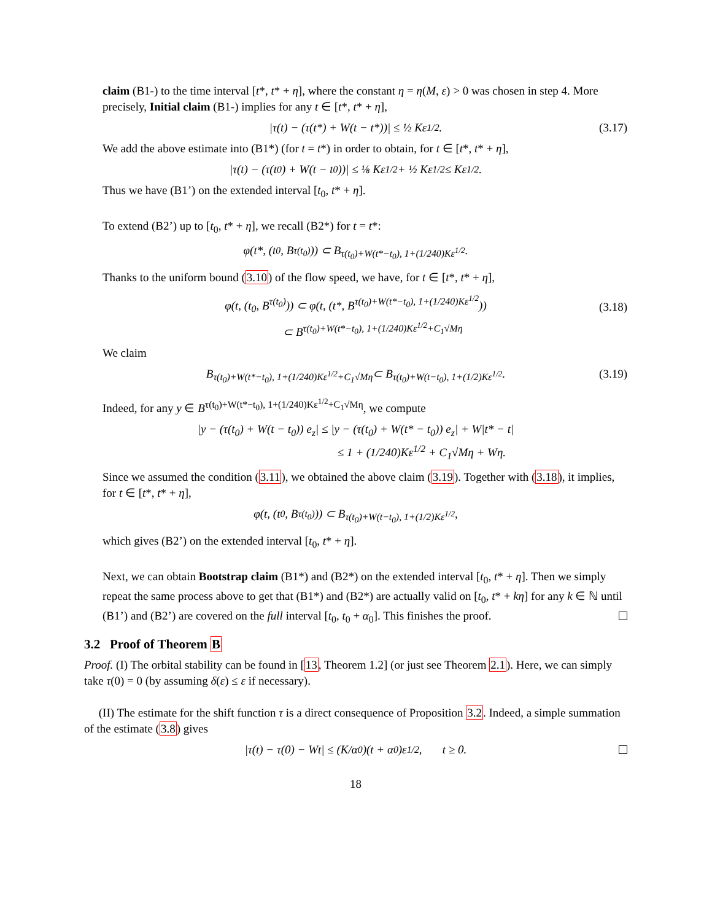claim (B1-) to the time interval [t*, t* + η], where the constant η = η(M, ε) > 0 was chosen in step 4. More precisely, Initial claim (B1-) implies for any t ∈ [t*, t* + η],
|τ(t) − (τ(t*) + W(t − t*))| ≤ ½ Kε<sup>1/2</sup>. (3.17)
We add the above estimate into (B1*) (for t = t*) in order to obtain, for t ∈ [t*, t* + η],
|τ(t) − (τ(t<sub>0</sub>) + W(t − t<sub>0</sub>))| ≤ ⅛ Kε<sup>1/2</sup> + ½ Kε<sup>1/2</sup> ≤ Kε<sup>1/2</sup>.
Thus we have (B1’) on the extended interval [t<sub>0</sub>, t* + η].
To extend (B2’) up to [t<sub>0</sub>, t* + η], we recall (B2*) for t = t*:
φ(t*, (t<sub>0</sub>, B<sup>τ(t<sub>0</sub>)</sup>)) ⊂ B<sup>τ(t<sub>0</sub>)+W(t*−t<sub>0</sub>), 1+(1/240)Kε<sup>1/2</sup></sup>.
Thanks to the uniform bound (3.10) of the flow speed, we have, for t ∈ [t*, t* + η],
φ(t, (t<sub>0</sub>, B<sup>τ(t<sub>0</sub>)</sup>)) ⊂ φ(t, (t*, B<sup>τ(t<sub>0</sub>)+W(t*−t<sub>0</sub>), 1+(1/240)Kε<sup>1/2</sup></sup>))
⊂ B<sup>τ(t<sub>0</sub>)+W(t*−t<sub>0</sub>), 1+(1/240)Kε<sup>1/2</sup>+C<sub>1</sub>√Mη</sup>
(3.18)
We claim
B<sup>τ(t<sub>0</sub>)+W(t*−t<sub>0</sub>), 1+(1/240)Kε<sup>1/2</sup>+C<sub>1</sub>√Mη</sup> ⊂ B<sup>τ(t<sub>0</sub>)+W(t−t<sub>0</sub>), 1+(1/2)Kε<sup>1/2</sup></sup>. (3.19)
Indeed, for any y ∈ B<sup>τ(t<sub>0</sub>)+W(t*−t<sub>0</sub>), 1+(1/240)Kε<sup>1/2</sup>+C<sub>1</sub>√Mη</sup>, we compute
|y − (τ(t<sub>0</sub>) + W(t − t<sub>0</sub>)) e<sub>z</sub>| ≤ |y − (τ(t<sub>0</sub>) + W(t* − t<sub>0</sub>)) e<sub>z</sub>| + W|t* − t|
≤ 1 + (1/240)Kε<sup>1/2</sup> + C<sub>1</sub>√Mη + Wη.
Since we assumed the condition (3.11), we obtained the above claim (3.19). Together with (3.18), it implies, for t ∈ [t*, t* + η],
φ(t, (t<sub>0</sub>, B<sup>τ(t<sub>0</sub>)</sup>)) ⊂ B<sup>τ(t<sub>0</sub>)+W(t−t<sub>0</sub>), 1+(1/2)Kε<sup>1/2</sup></sup>,
which gives (B2’) on the extended interval [t<sub>0</sub>, t* + η].
Next, we can obtain Bootstrap claim (B1*) and (B2*) on the extended interval [t<sub>0</sub>, t* + η]. Then we simply repeat the same process above to get that (B1*) and (B2*) are actually valid on [t<sub>0</sub>, t* + kη] for any k ∈ ℕ until (B1’) and (B2’) are covered on the full interval [t<sub>0</sub>, t<sub>0</sub> + α<sub>0</sub>]. This finishes the proof.
3.2 Proof of Theorem B
Proof. (I) The orbital stability can be found in [13, Theorem 1.2] (or just see Theorem 2.1). Here, we can simply take τ(0) = 0 (by assuming δ(ε) ≤ ε if necessary).
(II) The estimate for the shift function τ is a direct consequence of Proposition 3.2. Indeed, a simple summation of the estimate (3.8) gives
|τ(t) − τ(0) − Wt| ≤ (K/α<sub>0</sub>)(t + α<sub>0</sub>)ε<sup>1/2</sup>, t ≥ 0.
18